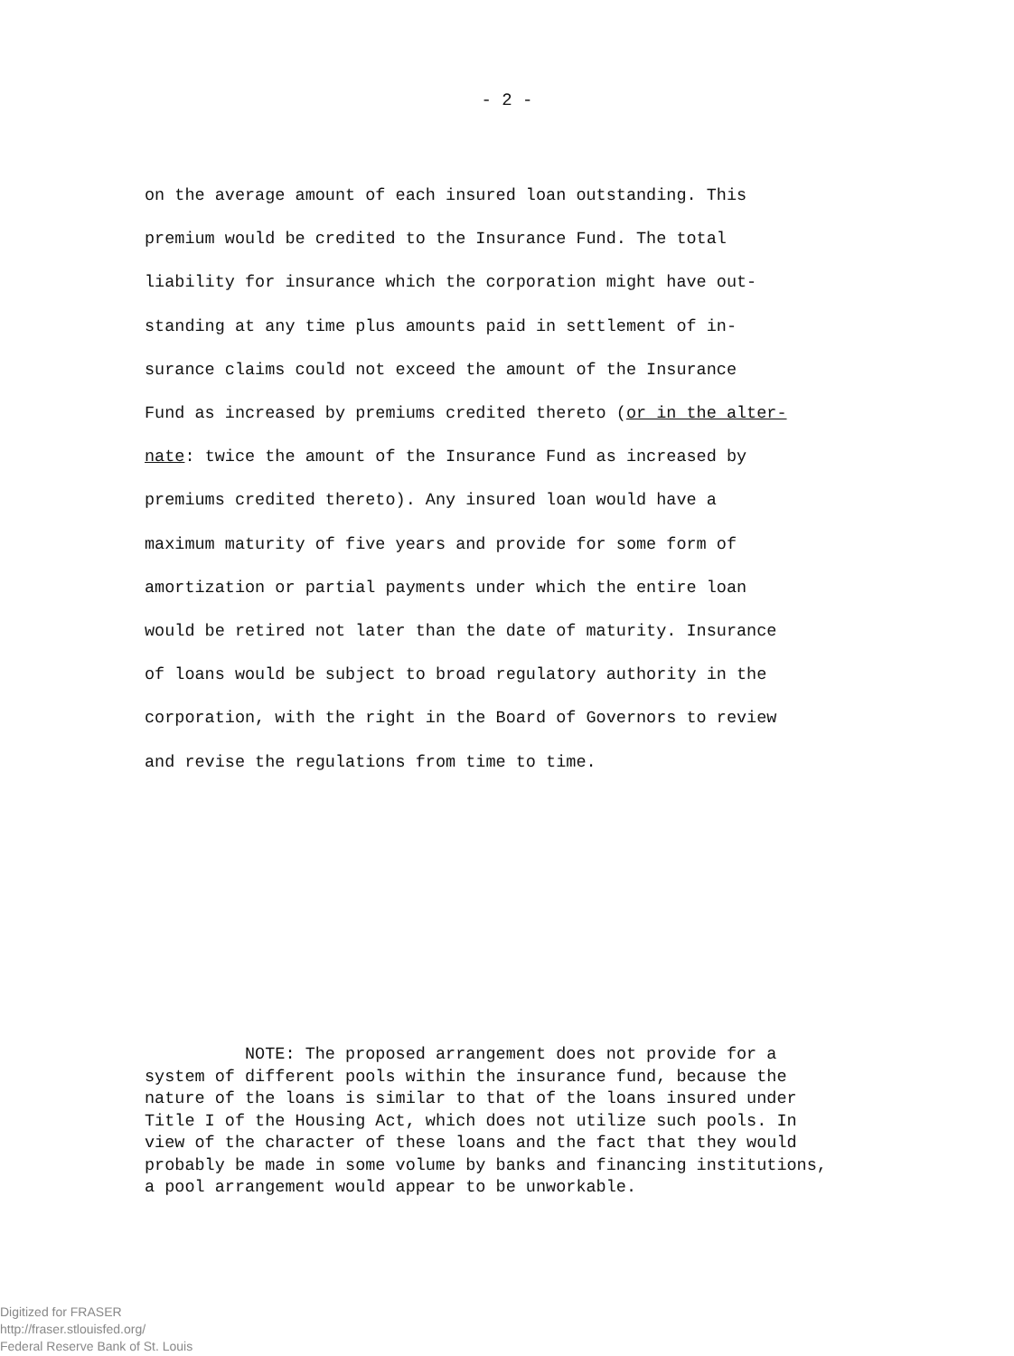- 2 -
on the average amount of each insured loan outstanding. This
premium would be credited to the Insurance Fund. The total
liability for insurance which the corporation might have out-
standing at any time plus amounts paid in settlement of in-
surance claims could not exceed the amount of the Insurance
Fund as increased by premiums credited thereto (or in the alter-
nate: twice the amount of the Insurance Fund as increased by
premiums credited thereto). Any insured loan would have a
maximum maturity of five years and provide for some form of
amortization or partial payments under which the entire loan
would be retired not later than the date of maturity. Insurance
of loans would be subject to broad regulatory authority in the
corporation, with the right in the Board of Governors to review
and revise the regulations from time to time.
NOTE: The proposed arrangement does not provide for a
system of different pools within the insurance fund, because the
nature of the loans is similar to that of the loans insured under
Title I of the Housing Act, which does not utilize such pools. In
view of the character of these loans and the fact that they would
probably be made in some volume by banks and financing institutions,
a pool arrangement would appear to be unworkable.
Digitized for FRASER
http://fraser.stlouisfed.org/
Federal Reserve Bank of St. Louis